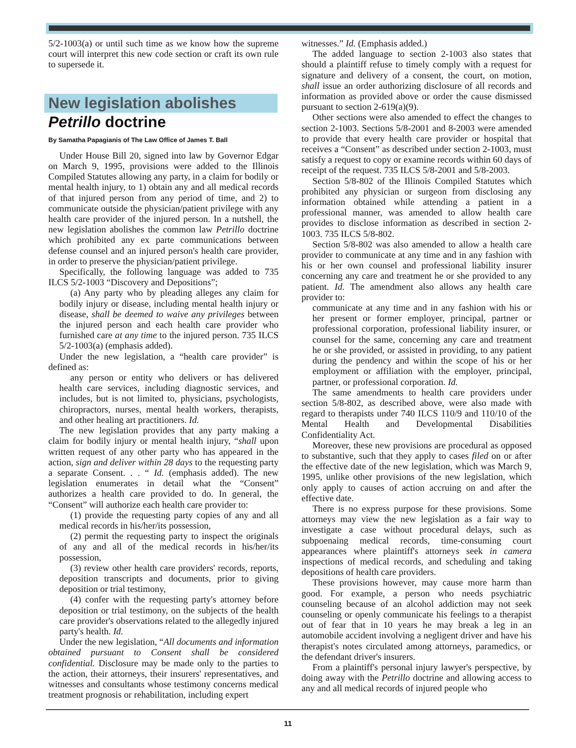5/2-1003(a) or until such time as we know how the supreme court will interpret this new code section or craft its own rule to supersede it.
New legislation abolishes
Petrillo doctrine
By Samatha Papagianis of The Law Office of James T. Ball
Under House Bill 20, signed into law by Governor Edgar on March 9, 1995, provisions were added to the Illinois Compiled Statutes allowing any party, in a claim for bodily or mental health injury, to 1) obtain any and all medical records of that injured person from any period of time, and 2) to communicate outside the physician/patient privilege with any health care provider of the injured person. In a nutshell, the new legislation abolishes the common law Petrillo doctrine which prohibited any ex parte communications between defense counsel and an injured person's health care provider, in order to preserve the physician/patient privilege.
Specifically, the following language was added to 735 ILCS 5/2-1003 “Discovery and Depositions”;
(a) Any party who by pleading alleges any claim for bodily injury or disease, including mental health injury or disease, shall be deemed to waive any privileges between the injured person and each health care provider who furnished care at any time to the injured person. 735 ILCS 5/2-1003(a) (emphasis added).
Under the new legislation, a “health care provider” is defined as:
any person or entity who delivers or has delivered health care services, including diagnostic services, and includes, but is not limited to, physicians, psychologists, chiropractors, nurses, mental health workers, therapists, and other healing art practitioners. Id.
The new legislation provides that any party making a claim for bodily injury or mental health injury, “shall upon written request of any other party who has appeared in the action, sign and deliver within 28 days to the requesting party a separate Consent. . . “ Id. (emphasis added). The new legislation enumerates in detail what the “Consent” authorizes a health care provided to do. In general, the “Consent” will authorize each health care provider to:
(1) provide the requesting party copies of any and all medical records in his/her/its possession,
(2) permit the requesting party to inspect the originals of any and all of the medical records in his/her/its possession,
(3) review other health care providers' records, reports, deposition transcripts and documents, prior to giving deposition or trial testimony,
(4) confer with the requesting party's attorney before deposition or trial testimony, on the subjects of the health care provider's observations related to the allegedly injured party's health. Id.
Under the new legislation, “All documents and information obtained pursuant to Consent shall be considered confidential. Disclosure may be made only to the parties to the action, their attorneys, their insurers' representatives, and witnesses and consultants whose testimony concerns medical treatment prognosis or rehabilitation, including expert
witnesses.” Id. (Emphasis added.)
The added language to section 2-1003 also states that should a plaintiff refuse to timely comply with a request for signature and delivery of a consent, the court, on motion, shall issue an order authorizing disclosure of all records and information as provided above or order the cause dismissed pursuant to section 2-619(a)(9).
Other sections were also amended to effect the changes to section 2-1003. Sections 5/8-2001 and 8-2003 were amended to provide that every health care provider or hospital that receives a “Consent” as described under section 2-1003, must satisfy a request to copy or examine records within 60 days of receipt of the request. 735 ILCS 5/8-2001 and 5/8-2003.
Section 5/8-802 of the Illinois Compiled Statutes which prohibited any physician or surgeon from disclosing any information obtained while attending a patient in a professional manner, was amended to allow health care provides to disclose information as described in section 2-1003. 735 ILCS 5/8-802.
Section 5/8-802 was also amended to allow a health care provider to communicate at any time and in any fashion with his or her own counsel and professional liability insurer concerning any care and treatment he or she provided to any patient. Id. The amendment also allows any health care provider to:
communicate at any time and in any fashion with his or her present or former employer, principal, partner or professional corporation, professional liability insurer, or counsel for the same, concerning any care and treatment he or she provided, or assisted in providing, to any patient during the pendency and within the scope of his or her employment or affiliation with the employer, principal, partner, or professional corporation. Id.
The same amendments to health care providers under section 5/8-802, as described above, were also made with regard to therapists under 740 ILCS 110/9 and 110/10 of the Mental Health and Developmental Disabilities Confidentiality Act.
Moreover, these new provisions are procedural as opposed to substantive, such that they apply to cases filed on or after the effective date of the new legislation, which was March 9, 1995, unlike other provisions of the new legislation, which only apply to causes of action accruing on and after the effective date.
There is no express purpose for these provisions. Some attorneys may view the new legislation as a fair way to investigate a case without procedural delays, such as subpoenaing medical records, time-consuming court appearances where plaintiff's attorneys seek in camera inspections of medical records, and scheduling and taking depositions of health care providers.
These provisions however, may cause more harm than good. For example, a person who needs psychiatric counseling because of an alcohol addiction may not seek counseling or openly communicate his feelings to a therapist out of fear that in 10 years he may break a leg in an automobile accident involving a negligent driver and have his therapist's notes circulated among attorneys, paramedics, or the defendant driver's insurers.
From a plaintiff's personal injury lawyer's perspective, by doing away with the Petrillo doctrine and allowing access to any and all medical records of injured people who
11